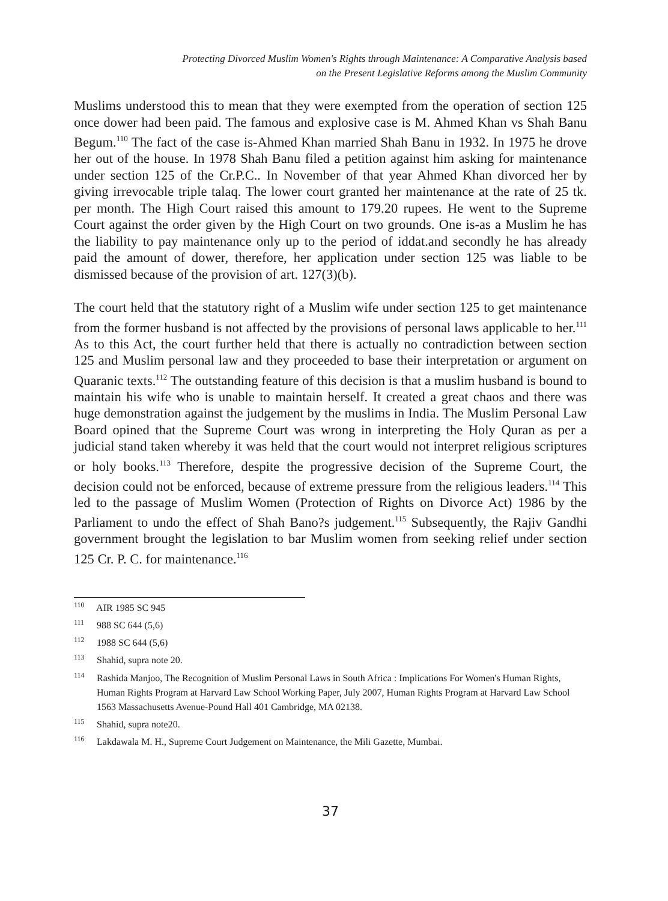Protecting Divorced Muslim Women's Rights through Maintenance: A Comparative Analysis based
on the Present Legislative Reforms among the Muslim Community
Muslims understood this to mean that they were exempted from the operation of section 125 once dower had been paid. The famous and explosive case is M. Ahmed Khan vs Shah Banu Begum.<sup>110</sup> The fact of the case is-Ahmed Khan married Shah Banu in 1932. In 1975 he drove her out of the house. In 1978 Shah Banu filed a petition against him asking for maintenance under section 125 of the Cr.P.C.. In November of that year Ahmed Khan divorced her by giving irrevocable triple talaq. The lower court granted her maintenance at the rate of 25 tk. per month. The High Court raised this amount to 179.20 rupees. He went to the Supreme Court against the order given by the High Court on two grounds. One is-as a Muslim he has the liability to pay maintenance only up to the period of iddat.and secondly he has already paid the amount of dower, therefore, her application under section 125 was liable to be dismissed because of the provision of art. 127(3)(b).
The court held that the statutory right of a Muslim wife under section 125 to get maintenance from the former husband is not affected by the provisions of personal laws applicable to her.<sup>111</sup> As to this Act, the court further held that there is actually no contradiction between section 125 and Muslim personal law and they proceeded to base their interpretation or argument on Quaranic texts.<sup>112</sup> The outstanding feature of this decision is that a muslim husband is bound to maintain his wife who is unable to maintain herself. It created a great chaos and there was huge demonstration against the judgement by the muslims in India. The Muslim Personal Law Board opined that the Supreme Court was wrong in interpreting the Holy Quran as per a judicial stand taken whereby it was held that the court would not interpret religious scriptures or holy books.<sup>113</sup> Therefore, despite the progressive decision of the Supreme Court, the decision could not be enforced, because of extreme pressure from the religious leaders.<sup>114</sup> This led to the passage of Muslim Women (Protection of Rights on Divorce Act) 1986 by the Parliament to undo the effect of Shah Bano?s judgement.<sup>115</sup> Subsequently, the Rajiv Gandhi government brought the legislation to bar Muslim women from seeking relief under section 125 Cr. P. C. for maintenance.<sup>116</sup>
<sup>110</sup> AIR 1985 SC 945
<sup>111</sup> 988 SC 644 (5,6)
<sup>112</sup> 1988 SC 644 (5,6)
<sup>113</sup> Shahid, supra note 20.
<sup>114</sup> Rashida Manjoo, The Recognition of Muslim Personal Laws in South Africa : Implications For Women's Human Rights, Human Rights Program at Harvard Law School Working Paper, July 2007, Human Rights Program at Harvard Law School 1563 Massachusetts Avenue-Pound Hall 401 Cambridge, MA 02138.
<sup>115</sup> Shahid, supra note20.
<sup>116</sup> Lakdawala M. H., Supreme Court Judgement on Maintenance, the Mili Gazette, Mumbai.
37